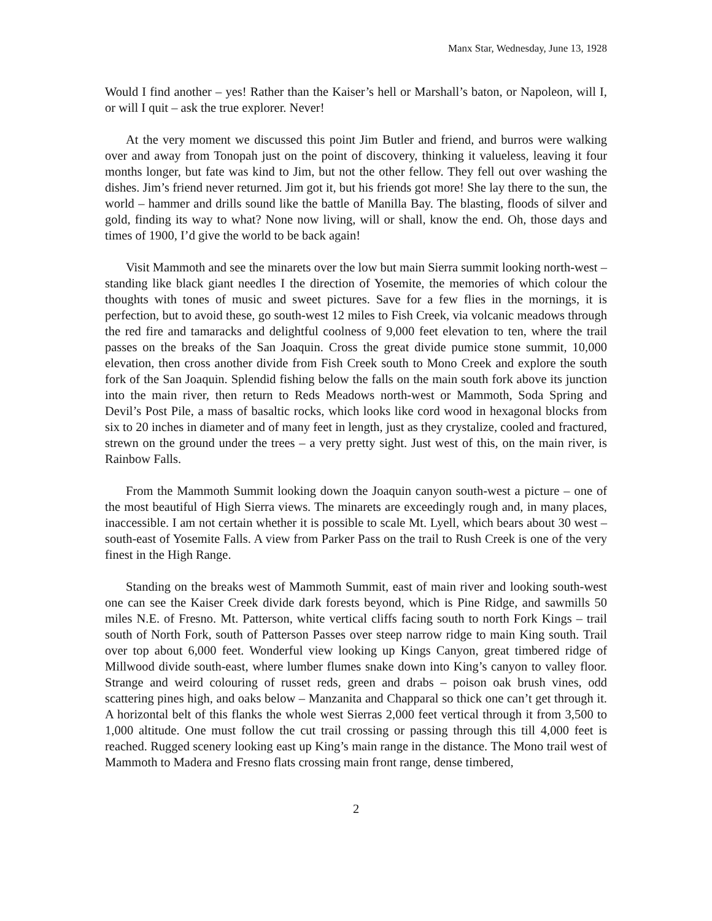Manx Star, Wednesday, June 13, 1928
Would I find another – yes! Rather than the Kaiser’s hell or Marshall’s baton, or Napoleon, will I, or will I quit – ask the true explorer. Never!
At the very moment we discussed this point Jim Butler and friend, and burros were walking over and away from Tonopah just on the point of discovery, thinking it valueless, leaving it four months longer, but fate was kind to Jim, but not the other fellow. They fell out over washing the dishes. Jim’s friend never returned. Jim got it, but his friends got more! She lay there to the sun, the world – hammer and drills sound like the battle of Manilla Bay. The blasting, floods of silver and gold, finding its way to what? None now living, will or shall, know the end. Oh, those days and times of 1900, I’d give the world to be back again!
Visit Mammoth and see the minarets over the low but main Sierra summit looking north-west – standing like black giant needles I the direction of Yosemite, the memories of which colour the thoughts with tones of music and sweet pictures. Save for a few flies in the mornings, it is perfection, but to avoid these, go south-west 12 miles to Fish Creek, via volcanic meadows through the red fire and tamaracks and delightful coolness of 9,000 feet elevation to ten, where the trail passes on the breaks of the San Joaquin. Cross the great divide pumice stone summit, 10,000 elevation, then cross another divide from Fish Creek south to Mono Creek and explore the south fork of the San Joaquin. Splendid fishing below the falls on the main south fork above its junction into the main river, then return to Reds Meadows north-west or Mammoth, Soda Spring and Devil’s Post Pile, a mass of basaltic rocks, which looks like cord wood in hexagonal blocks from six to 20 inches in diameter and of many feet in length, just as they crystalize, cooled and fractured, strewn on the ground under the trees – a very pretty sight. Just west of this, on the main river, is Rainbow Falls.
From the Mammoth Summit looking down the Joaquin canyon south-west a picture – one of the most beautiful of High Sierra views. The minarets are exceedingly rough and, in many places, inaccessible. I am not certain whether it is possible to scale Mt. Lyell, which bears about 30 west – south-east of Yosemite Falls. A view from Parker Pass on the trail to Rush Creek is one of the very finest in the High Range.
Standing on the breaks west of Mammoth Summit, east of main river and looking south-west one can see the Kaiser Creek divide dark forests beyond, which is Pine Ridge, and sawmills 50 miles N.E. of Fresno. Mt. Patterson, white vertical cliffs facing south to north Fork Kings – trail south of North Fork, south of Patterson Passes over steep narrow ridge to main King south. Trail over top about 6,000 feet. Wonderful view looking up Kings Canyon, great timbered ridge of Millwood divide south-east, where lumber flumes snake down into King’s canyon to valley floor. Strange and weird colouring of russet reds, green and drabs – poison oak brush vines, odd scattering pines high, and oaks below – Manzanita and Chapparal so thick one can’t get through it. A horizontal belt of this flanks the whole west Sierras 2,000 feet vertical through it from 3,500 to 1,000 altitude. One must follow the cut trail crossing or passing through this till 4,000 feet is reached. Rugged scenery looking east up King’s main range in the distance. The Mono trail west of Mammoth to Madera and Fresno flats crossing main front range, dense timbered,
2